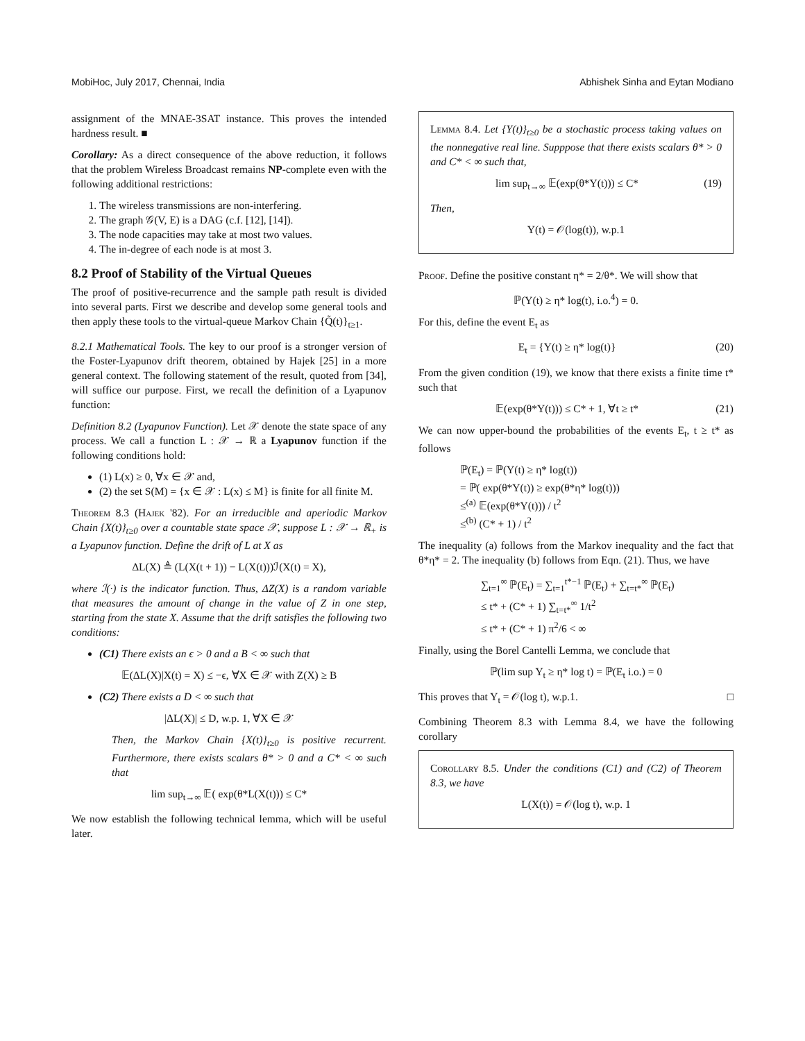MobiHoc, July 2017, Chennai, India Abhishek Sinha and Eytan Modiano
assignment of the MNAE-3SAT instance. This proves the intended hardness result. ■
Corollary: As a direct consequence of the above reduction, it follows that the problem Wireless Broadcast remains NP-complete even with the following additional restrictions:
1. The wireless transmissions are non-interfering.
2. The graph 𝒢(V, E) is a DAG (c.f. [12], [14]).
3. The node capacities may take at most two values.
4. The in-degree of each node is at most 3.
8.2 Proof of Stability of the Virtual Queues
The proof of positive-recurrence and the sample path result is divided into several parts. First we describe and develop some general tools and then apply these tools to the virtual-queue Markov Chain {Q̃(t)}<sub>t≥1</sub>.
8.2.1 Mathematical Tools. The key to our proof is a stronger version of the Foster-Lyapunov drift theorem, obtained by Hajek [25] in a more general context. The following statement of the result, quoted from [34], will suffice our purpose. First, we recall the definition of a Lyapunov function:
Definition 8.2 (Lyapunov Function). Let 𝒳 denote the state space of any process. We call a function L : 𝒳 → ℝ a Lyapunov function if the following conditions hold:
(1) L(x) ≥ 0, ∀x ∈ 𝒳 and,
(2) the set S(M) = {x ∈ 𝒳 : L(x) ≤ M} is finite for all finite M.
Theorem 8.3 (Hajek '82). For an irreducible and aperiodic Markov Chain {X(t)}<sub>t≥0</sub> over a countable state space 𝒳, suppose L : 𝒳 → ℝ<sub>+</sub> is a Lyapunov function. Define the drift of L at X as
ΔL(X) ≜ (L(X(t + 1)) − L(X(t)))ℐ(X(t) = X),
where ℐ(·) is the indicator function. Thus, ΔZ(X) is a random variable that measures the amount of change in the value of Z in one step, starting from the state X. Assume that the drift satisfies the following two conditions:
(C1) There exists an ϵ > 0 and a B < ∞ such that
𝔼(ΔL(X)|X(t) = X) ≤ −ϵ, ∀X ∈ 𝒳 with Z(X) ≥ B
(C2) There exists a D < ∞ such that
|ΔL(X)| ≤ D, w.p. 1, ∀X ∈ 𝒳
Then, the Markov Chain {X(t)}<sub>t≥0</sub> is positive recurrent. Furthermore, there exists scalars θ* > 0 and a C* < ∞ such that
lim sup<sub>t→∞</sub> 𝔼( exp(θ*L(X(t))) ≤ C*
We now establish the following technical lemma, which will be useful later.
Lemma 8.4. Let {Y(t)}<sub>t≥0</sub> be a stochastic process taking values on the nonnegative real line. Supppose that there exists scalars θ* > 0 and C* < ∞ such that,
lim sup<sub>t→∞</sub> 𝔼(exp(θ*Y(t))) ≤ C* (19)
Then,
Y(t) = 𝒪(log(t)), w.p.1
Proof. Define the positive constant η* = 2/θ*. We will show that
ℙ(Y(t) ≥ η* log(t), i.o.<sup>4</sup>) = 0.
For this, define the event E<sub>t</sub> as
E<sub>t</sub> = {Y(t) ≥ η* log(t)} (20)
From the given condition (19), we know that there exists a finite time t* such that
𝔼(exp(θ*Y(t))) ≤ C* + 1, ∀t ≥ t* (21)
We can now upper-bound the probabilities of the events E<sub>t</sub>, t ≥ t* as follows
ℙ(E<sub>t</sub>) = ℙ(Y(t) ≥ η* log(t))
= ℙ( exp(θ*Y(t)) ≥ exp(θ*η* log(t)))
≤<sup>(a)</sup> 𝔼(exp(θ*Y(t))) / t<sup>2</sup>
≤<sup>(b)</sup> (C* + 1) / t<sup>2</sup>
The inequality (a) follows from the Markov inequality and the fact that θ*η* = 2. The inequality (b) follows from Eqn. (21). Thus, we have
∑<sub>t=1</sub><sup>∞</sup> ℙ(E<sub>t</sub>) = ∑<sub>t=1</sub><sup>t*−1</sup> ℙ(E<sub>t</sub>) + ∑<sub>t=t*</sub><sup>∞</sup> ℙ(E<sub>t</sub>)
≤ t* + (C* + 1) ∑<sub>t=t*</sub><sup>∞</sup> 1/t<sup>2</sup>
≤ t* + (C* + 1) π<sup>2</sup>/6 < ∞
Finally, using the Borel Cantelli Lemma, we conclude that
ℙ(lim sup Y<sub>t</sub> ≥ η* log t) = ℙ(E<sub>t</sub> i.o.) = 0
This proves that Y<sub>t</sub> = 𝒪(log t), w.p.1. □
Combining Theorem 8.3 with Lemma 8.4, we have the following corollary
Corollary 8.5. Under the conditions (C1) and (C2) of Theorem 8.3, we have
L(X(t)) = 𝒪(log t), w.p. 1